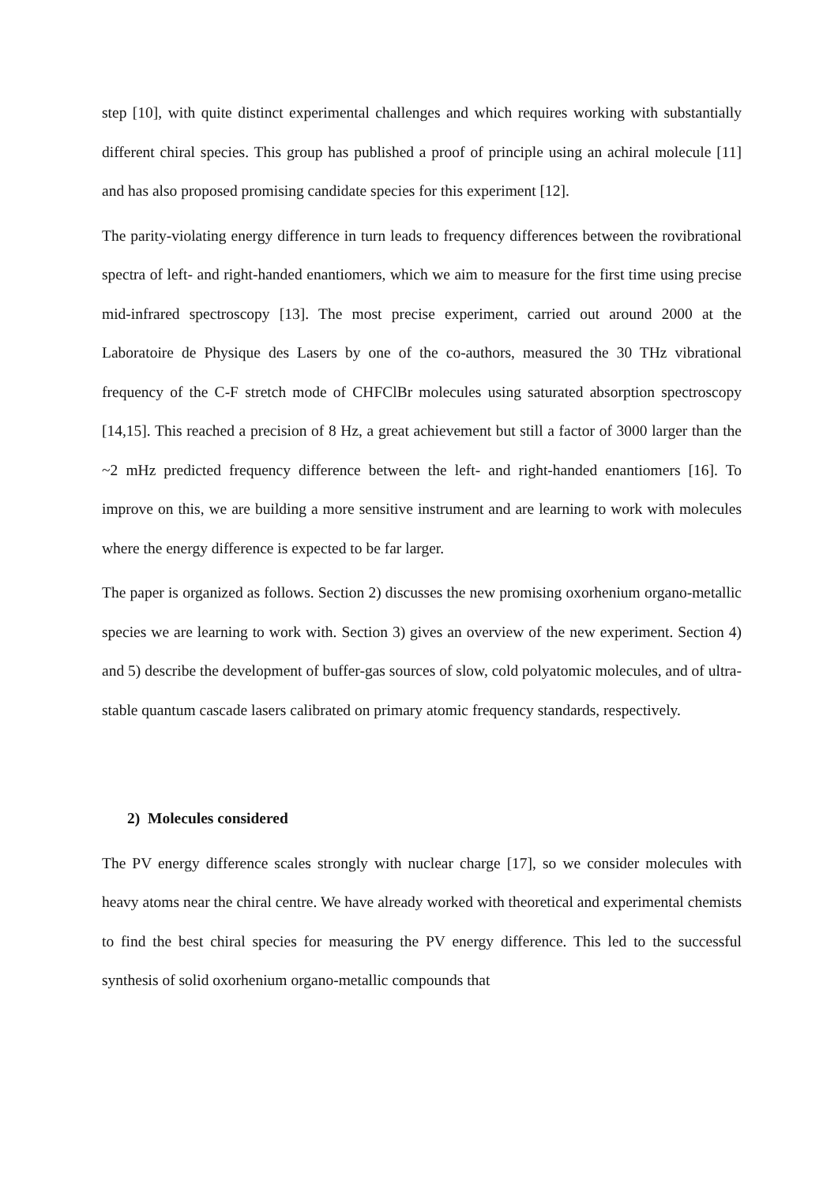step [10], with quite distinct experimental challenges and which requires working with substantially different chiral species. This group has published a proof of principle using an achiral molecule [11] and has also proposed promising candidate species for this experiment [12].
The parity-violating energy difference in turn leads to frequency differences between the rovibrational spectra of left- and right-handed enantiomers, which we aim to measure for the first time using precise mid-infrared spectroscopy [13]. The most precise experiment, carried out around 2000 at the Laboratoire de Physique des Lasers by one of the co-authors, measured the 30 THz vibrational frequency of the C-F stretch mode of CHFClBr molecules using saturated absorption spectroscopy [14,15]. This reached a precision of 8 Hz, a great achievement but still a factor of 3000 larger than the ~2 mHz predicted frequency difference between the left- and right-handed enantiomers [16]. To improve on this, we are building a more sensitive instrument and are learning to work with molecules where the energy difference is expected to be far larger.
The paper is organized as follows. Section 2) discusses the new promising oxorhenium organo-metallic species we are learning to work with. Section 3) gives an overview of the new experiment. Section 4) and 5) describe the development of buffer-gas sources of slow, cold polyatomic molecules, and of ultra-stable quantum cascade lasers calibrated on primary atomic frequency standards, respectively.
2) Molecules considered
The PV energy difference scales strongly with nuclear charge [17], so we consider molecules with heavy atoms near the chiral centre. We have already worked with theoretical and experimental chemists to find the best chiral species for measuring the PV energy difference. This led to the successful synthesis of solid oxorhenium organo-metallic compounds that